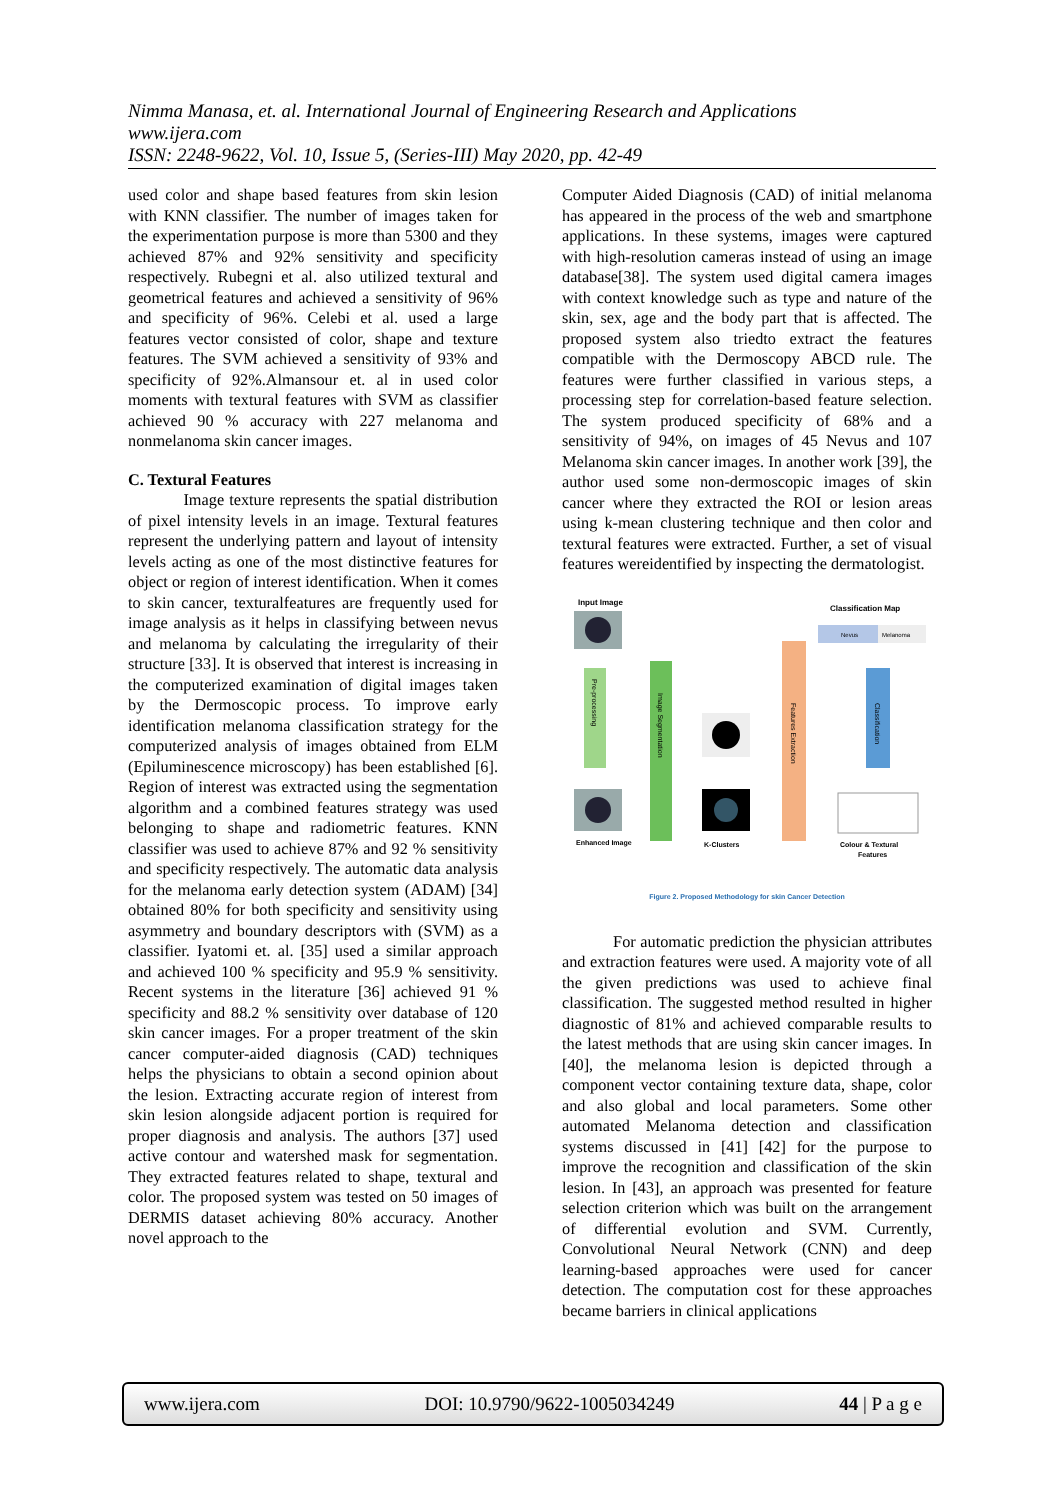Nimma Manasa, et. al. International Journal of Engineering Research and Applications
www.ijera.com
ISSN: 2248-9622, Vol. 10, Issue 5, (Series-III) May 2020, pp. 42-49
used color and shape based features from skin lesion with KNN classifier. The number of images taken for the experimentation purpose is more than 5300 and they achieved 87% and 92% sensitivity and specificity respectively. Rubegni et al. also utilized textural and geometrical features and achieved a sensitivity of 96% and specificity of 96%. Celebi et al. used a large features vector consisted of color, shape and texture features. The SVM achieved a sensitivity of 93% and specificity of 92%.Almansour et. al in used color moments with textural features with SVM as classifier achieved 90 % accuracy with 227 melanoma and nonmelanoma skin cancer images.
C. Textural Features
Image texture represents the spatial distribution of pixel intensity levels in an image. Textural features represent the underlying pattern and layout of intensity levels acting as one of the most distinctive features for object or region of interest identification. When it comes to skin cancer, texturalfeatures are frequently used for image analysis as it helps in classifying between nevus and melanoma by calculating the irregularity of their structure [33]. It is observed that interest is increasing in the computerized examination of digital images taken by the Dermoscopic process. To improve early identification melanoma classification strategy for the computerized analysis of images obtained from ELM (Epiluminescence microscopy) has been established [6]. Region of interest was extracted using the segmentation algorithm and a combined features strategy was used belonging to shape and radiometric features. KNN classifier was used to achieve 87% and 92 % sensitivity and specificity respectively. The automatic data analysis for the melanoma early detection system (ADAM) [34] obtained 80% for both specificity and sensitivity using asymmetry and boundary descriptors with (SVM) as a classifier. Iyatomi et. al. [35] used a similar approach and achieved 100 % specificity and 95.9 % sensitivity. Recent systems in the literature [36] achieved 91 % specificity and 88.2 % sensitivity over database of 120 skin cancer images. For a proper treatment of the skin cancer computer-aided diagnosis (CAD) techniques helps the physicians to obtain a second opinion about the lesion. Extracting accurate region of interest from skin lesion alongside adjacent portion is required for proper diagnosis and analysis. The authors [37] used active contour and watershed mask for segmentation. They extracted features related to shape, textural and color. The proposed system was tested on 50 images of DERMIS dataset achieving 80% accuracy. Another novel approach to the
Computer Aided Diagnosis (CAD) of initial melanoma has appeared in the process of the web and smartphone applications. In these systems, images were captured with high-resolution cameras instead of using an image database[38]. The system used digital camera images with context knowledge such as type and nature of the skin, sex, age and the body part that is affected. The proposed system also triedto extract the features compatible with the Dermoscopy ABCD rule. The features were further classified in various steps, a processing step for correlation-based feature selection. The system produced specificity of 68% and a sensitivity of 94%, on images of 45 Nevus and 107 Melanoma skin cancer images. In another work [39], the author used some non-dermoscopic images of skin cancer where they extracted the ROI or lesion areas using k-mean clustering technique and then color and textural features were extracted. Further, a set of visual features wereidentified by inspecting the dermatologist.
Input Image
Classification Map
Pre-processing
Image Segmentation
Features Extraction
Nevus
Melanoma
Classification
Enhanced Image
K-Clusters
Colour & Textural
Features
Figure 2. Proposed Methodology for skin Cancer Detection
For automatic prediction the physician attributes and extraction features were used. A majority vote of all the given predictions was used to achieve final classification. The suggested method resulted in higher diagnostic of 81% and achieved comparable results to the latest methods that are using skin cancer images. In [40], the melanoma lesion is depicted through a component vector containing texture data, shape, color and also global and local parameters. Some other automated Melanoma detection and classification systems discussed in [41] [42] for the purpose to improve the recognition and classification of the skin lesion. In [43], an approach was presented for feature selection criterion which was built on the arrangement of differential evolution and SVM. Currently, Convolutional Neural Network (CNN) and deep learning-based approaches were used for cancer detection. The computation cost for these approaches became barriers in clinical applications
www.ijera.com DOI: 10.9790/9622-1005034249 44 | P a g e